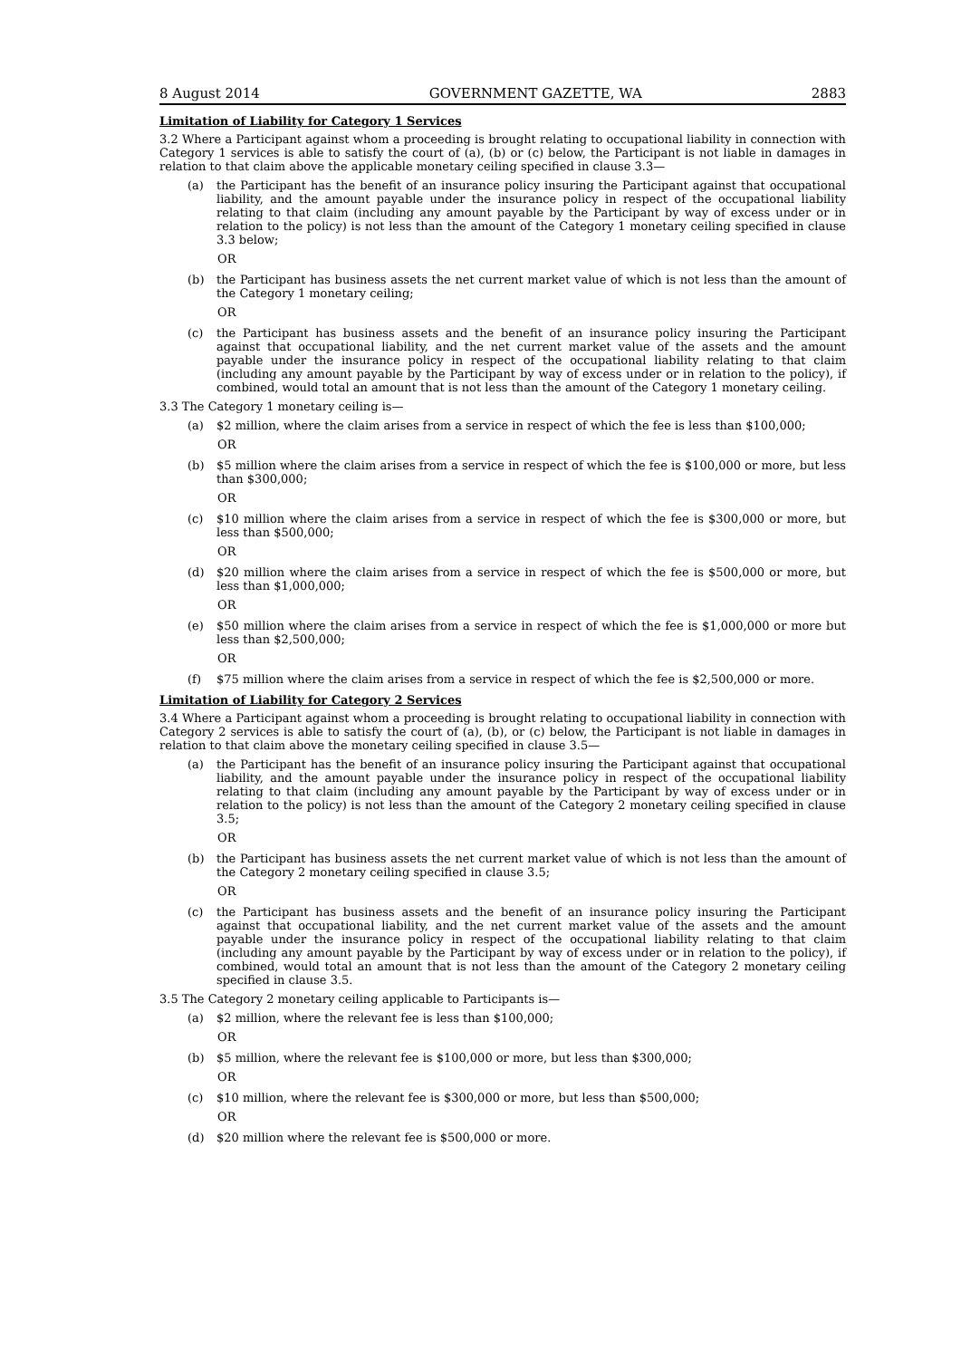8 August 2014 GOVERNMENT GAZETTE, WA 2883
Limitation of Liability for Category 1 Services
3.2 Where a Participant against whom a proceeding is brought relating to occupational liability in connection with Category 1 services is able to satisfy the court of (a), (b) or (c) below, the Participant is not liable in damages in relation to that claim above the applicable monetary ceiling specified in clause 3.3—
(a) the Participant has the benefit of an insurance policy insuring the Participant against that occupational liability, and the amount payable under the insurance policy in respect of the occupational liability relating to that claim (including any amount payable by the Participant by way of excess under or in relation to the policy) is not less than the amount of the Category 1 monetary ceiling specified in clause 3.3 below;
OR
(b) the Participant has business assets the net current market value of which is not less than the amount of the Category 1 monetary ceiling;
OR
(c) the Participant has business assets and the benefit of an insurance policy insuring the Participant against that occupational liability, and the net current market value of the assets and the amount payable under the insurance policy in respect of the occupational liability relating to that claim (including any amount payable by the Participant by way of excess under or in relation to the policy), if combined, would total an amount that is not less than the amount of the Category 1 monetary ceiling.
3.3 The Category 1 monetary ceiling is—
(a) $2 million, where the claim arises from a service in respect of which the fee is less than $100,000;
OR
(b) $5 million where the claim arises from a service in respect of which the fee is $100,000 or more, but less than $300,000;
OR
(c) $10 million where the claim arises from a service in respect of which the fee is $300,000 or more, but less than $500,000;
OR
(d) $20 million where the claim arises from a service in respect of which the fee is $500,000 or more, but less than $1,000,000;
OR
(e) $50 million where the claim arises from a service in respect of which the fee is $1,000,000 or more but less than $2,500,000;
OR
(f) $75 million where the claim arises from a service in respect of which the fee is $2,500,000 or more.
Limitation of Liability for Category 2 Services
3.4 Where a Participant against whom a proceeding is brought relating to occupational liability in connection with Category 2 services is able to satisfy the court of (a), (b), or (c) below, the Participant is not liable in damages in relation to that claim above the monetary ceiling specified in clause 3.5—
(a) the Participant has the benefit of an insurance policy insuring the Participant against that occupational liability, and the amount payable under the insurance policy in respect of the occupational liability relating to that claim (including any amount payable by the Participant by way of excess under or in relation to the policy) is not less than the amount of the Category 2 monetary ceiling specified in clause 3.5;
OR
(b) the Participant has business assets the net current market value of which is not less than the amount of the Category 2 monetary ceiling specified in clause 3.5;
OR
(c) the Participant has business assets and the benefit of an insurance policy insuring the Participant against that occupational liability, and the net current market value of the assets and the amount payable under the insurance policy in respect of the occupational liability relating to that claim (including any amount payable by the Participant by way of excess under or in relation to the policy), if combined, would total an amount that is not less than the amount of the Category 2 monetary ceiling specified in clause 3.5.
3.5 The Category 2 monetary ceiling applicable to Participants is—
(a) $2 million, where the relevant fee is less than $100,000;
OR
(b) $5 million, where the relevant fee is $100,000 or more, but less than $300,000;
OR
(c) $10 million, where the relevant fee is $300,000 or more, but less than $500,000;
OR
(d) $20 million where the relevant fee is $500,000 or more.